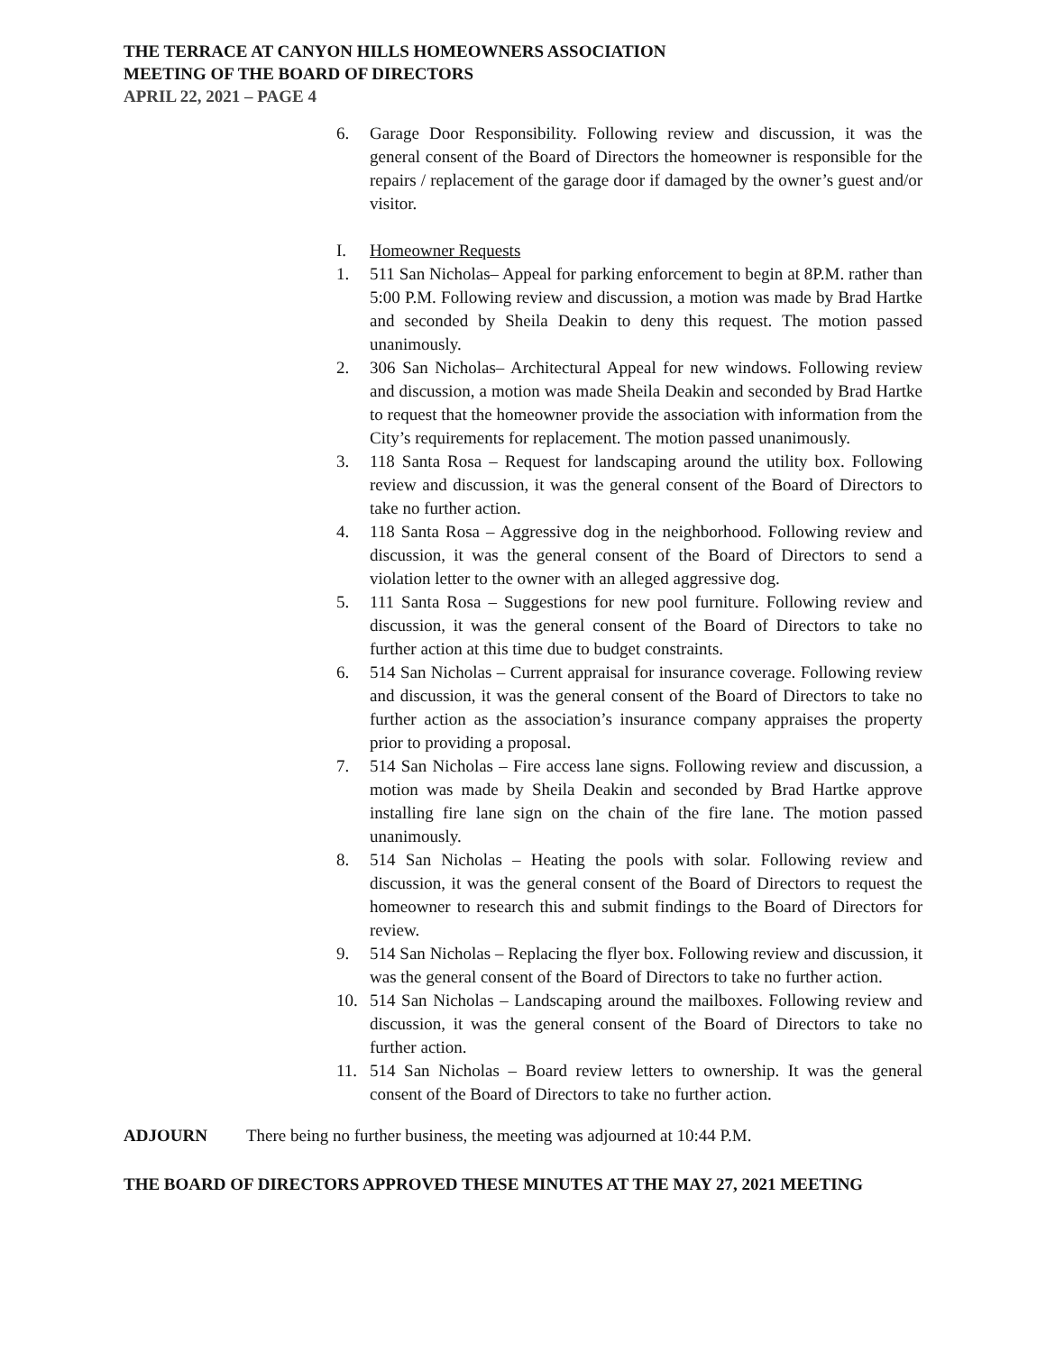THE TERRACE AT CANYON HILLS HOMEOWNERS ASSOCIATION
MEETING OF THE BOARD OF DIRECTORS
APRIL 22, 2021 – PAGE 4
6. Garage Door Responsibility. Following review and discussion, it was the general consent of the Board of Directors the homeowner is responsible for the repairs / replacement of the garage door if damaged by the owner’s guest and/or visitor.
I. Homeowner Requests
1. 511 San Nicholas– Appeal for parking enforcement to begin at 8P.M. rather than 5:00 P.M. Following review and discussion, a motion was made by Brad Hartke and seconded by Sheila Deakin to deny this request. The motion passed unanimously.
2. 306 San Nicholas– Architectural Appeal for new windows. Following review and discussion, a motion was made Sheila Deakin and seconded by Brad Hartke to request that the homeowner provide the association with information from the City’s requirements for replacement. The motion passed unanimously.
3. 118 Santa Rosa – Request for landscaping around the utility box. Following review and discussion, it was the general consent of the Board of Directors to take no further action.
4. 118 Santa Rosa – Aggressive dog in the neighborhood. Following review and discussion, it was the general consent of the Board of Directors to send a violation letter to the owner with an alleged aggressive dog.
5. 111 Santa Rosa – Suggestions for new pool furniture. Following review and discussion, it was the general consent of the Board of Directors to take no further action at this time due to budget constraints.
6. 514 San Nicholas – Current appraisal for insurance coverage. Following review and discussion, it was the general consent of the Board of Directors to take no further action as the association’s insurance company appraises the property prior to providing a proposal.
7. 514 San Nicholas – Fire access lane signs. Following review and discussion, a motion was made by Sheila Deakin and seconded by Brad Hartke approve installing fire lane sign on the chain of the fire lane. The motion passed unanimously.
8. 514 San Nicholas – Heating the pools with solar. Following review and discussion, it was the general consent of the Board of Directors to request the homeowner to research this and submit findings to the Board of Directors for review.
9. 514 San Nicholas – Replacing the flyer box. Following review and discussion, it was the general consent of the Board of Directors to take no further action.
10. 514 San Nicholas – Landscaping around the mailboxes. Following review and discussion, it was the general consent of the Board of Directors to take no further action.
11. 514 San Nicholas – Board review letters to ownership. It was the general consent of the Board of Directors to take no further action.
ADJOURN There being no further business, the meeting was adjourned at 10:44 P.M.
THE BOARD OF DIRECTORS APPROVED THESE MINUTES AT THE MAY 27, 2021 MEETING